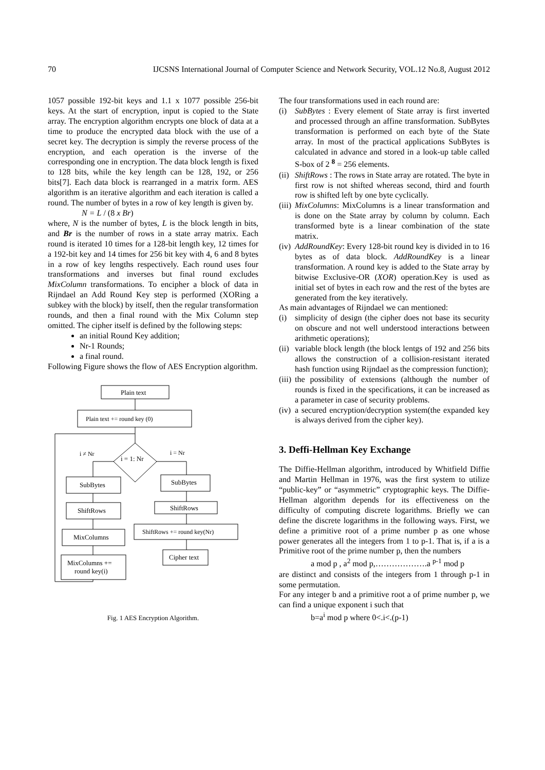70 IJCSNS International Journal of Computer Science and Network Security, VOL.12 No.8, August 2012
1057 possible 192-bit keys and 1.1 x 1077 possible 256-bit keys. At the start of encryption, input is copied to the State array. The encryption algorithm encrypts one block of data at a time to produce the encrypted data block with the use of a secret key. The decryption is simply the reverse process of the encryption, and each operation is the inverse of the corresponding one in encryption. The data block length is fixed to 128 bits, while the key length can be 128, 192, or 256 bits[7]. Each data block is rearranged in a matrix form. AES algorithm is an iterative algorithm and each iteration is called a round. The number of bytes in a row of key length is given by.
N = L / (8 x Br)
where, N is the number of bytes, L is the block length in bits, and Br is the number of rows in a state array matrix. Each round is iterated 10 times for a 128-bit length key, 12 times for a 192-bit key and 14 times for 256 bit key with 4, 6 and 8 bytes in a row of key lengths respectively. Each round uses four transformations and inverses but final round excludes MixColumn transformations. To encipher a block of data in Rijndael an Add Round Key step is performed (XORing a subkey with the block) by itself, then the regular transformation rounds, and then a final round with the Mix Column step omitted. The cipher itself is defined by the following steps:
an initial Round Key addition;
Nr-1 Rounds;
a final round.
Following Figure shows the flow of AES Encryption algorithm.
Plain text
Plain text += round key (0)
i = 1: Nr
i ≠ Nr
i = Nr
SubBytes
ShiftRows
MixColumns
MixColumns +=
round key(i)
SubBytes
ShiftRows
ShiftRows += round key(Nr)
Cipher text
Fig. 1 AES Encryption Algorithm.
The four transformations used in each round are:
(i) SubBytes : Every element of State array is first inverted and processed through an affine transformation. SubBytes transformation is performed on each byte of the State array. In most of the practical applications SubBytes is calculated in advance and stored in a look-up table called S-box of 2 <sup>8</sup> = 256 elements.
(ii) ShiftRows : The rows in State array are rotated. The byte in first row is not shifted whereas second, third and fourth row is shifted left by one byte cyclically.
(iii) MixColumns: MixColumns is a linear transformation and is done on the State array by column by column. Each transformed byte is a linear combination of the state matrix.
(iv) AddRoundKey: Every 128-bit round key is divided in to 16 bytes as of data block. AddRoundKey is a linear transformation. A round key is added to the State array by bitwise Exclusive-OR (XOR) operation.Key is used as initial set of bytes in each row and the rest of the bytes are generated from the key iteratively.
As main advantages of Rijndael we can mentioned:
(i) simplicity of design (the cipher does not base its security on obscure and not well understood interactions between arithmetic operations);
(ii) variable block length (the block lentgs of 192 and 256 bits allows the construction of a collision-resistant iterated hash function using Rijndael as the compression function);
(iii) the possibility of extensions (although the number of rounds is fixed in the specifications, it can be increased as a parameter in case of security problems.
(iv) a secured encryption/decryption system(the expanded key is always derived from the cipher key).
3. Deffi-Hellman Key Exchange
The Diffie-Hellman algorithm, introduced by Whitfield Diffie and Martin Hellman in 1976, was the first system to utilize “public-key” or “asymmetric” cryptographic keys. The Diffie-Hellman algorithm depends for its effectiveness on the difficulty of computing discrete logarithms. Briefly we can define the discrete logarithms in the following ways. First, we define a primitive root of a prime number p as one whose power generates all the integers from 1 to p-1. That is, if a is a Primitive root of the prime number p, then the numbers
a mod p , a<sup>2</sup> mod p,……………….a <sup>p-1</sup> mod p
are distinct and consists of the integers from 1 through p-1 in some permutation.
For any integer b and a primitive root a of prime number p, we can find a unique exponent i such that
b=a<sup>i</sup> mod p where 0<.i<.(p-1)